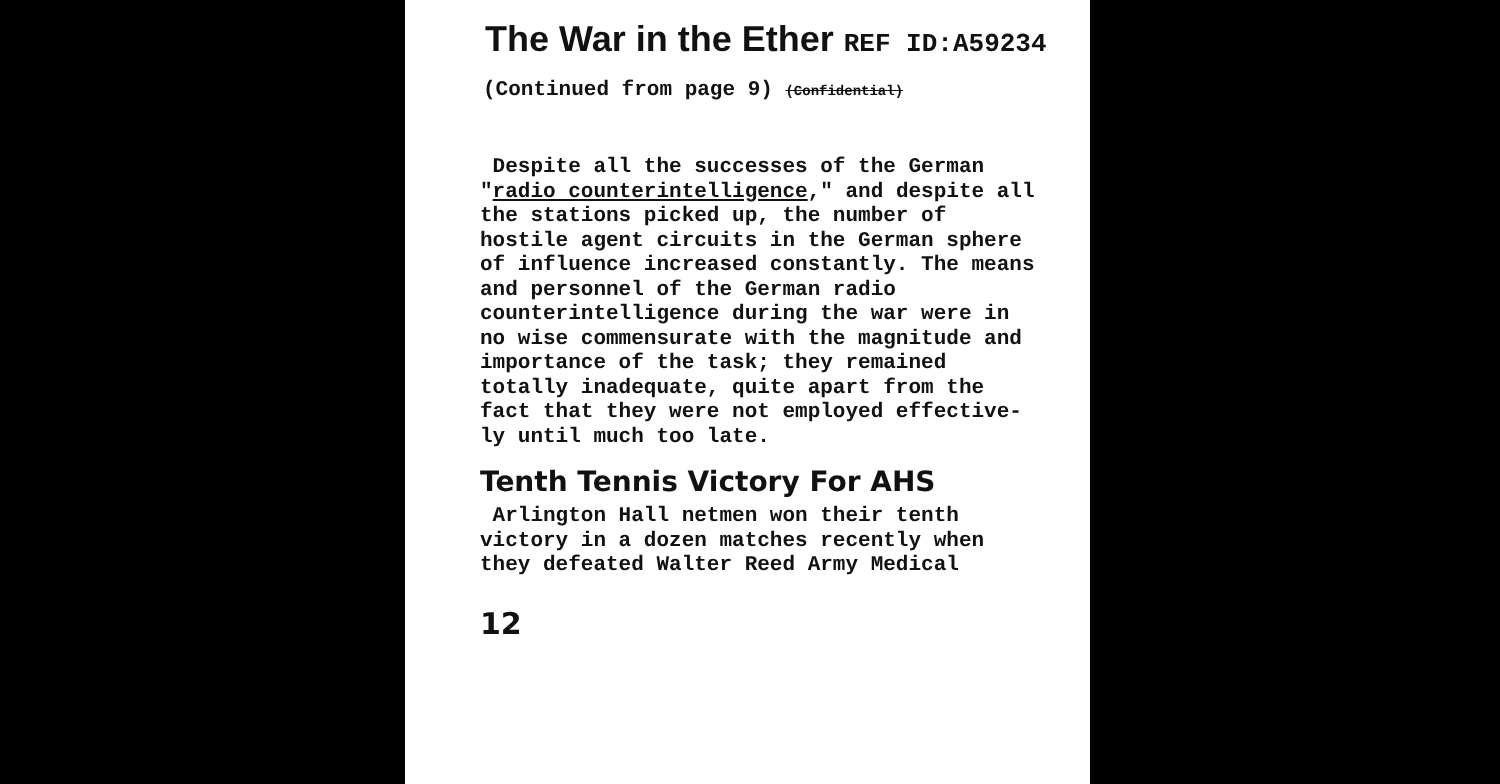The War in the Ether REF ID:A59234
(Continued from page 9) (Confidential)
Despite all the successes of the German "radio counterintelligence," and despite all the stations picked up, the number of hostile agent circuits in the German sphere of influence increased constantly. The means and personnel of the German radio counterintelligence during the war were in no wise commensurate with the magnitude and importance of the task; they remained totally inadequate, quite apart from the fact that they were not employed effective-ly until much too late.
Tenth Tennis Victory For AHS
Arlington Hall netmen won their tenth victory in a dozen matches recently when they defeated Walter Reed Army Medical
12